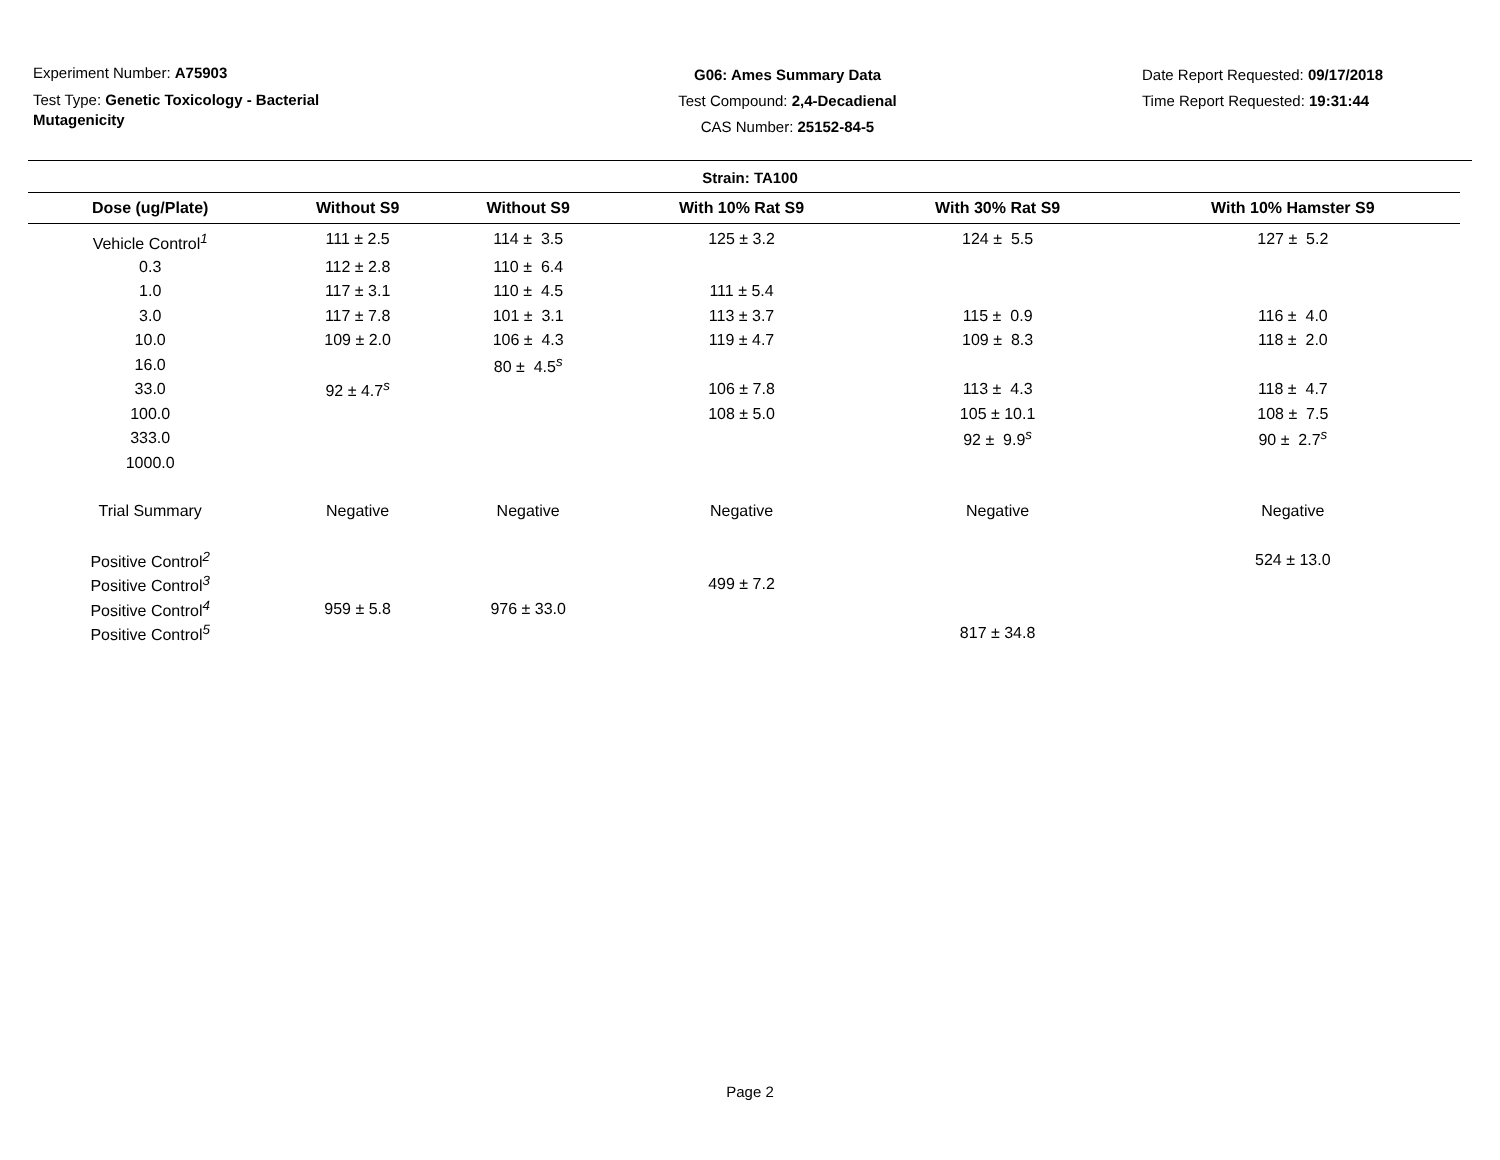Experiment Number: A75903
Test Type: Genetic Toxicology - Bacterial Mutagenicity
G06: Ames Summary Data
Test Compound: 2,4-Decadienal
CAS Number: 25152-84-5
Date Report Requested: 09/17/2018
Time Report Requested: 19:31:44
Strain: TA100
| Dose (ug/Plate) | Without S9 | Without S9 | With 10% Rat S9 | With 30% Rat S9 | With 10% Hamster S9 |
| --- | --- | --- | --- | --- | --- |
| Vehicle Control<sup>1</sup> | 111 ± 2.5 | 114 ± 3.5 | 125 ± 3.2 | 124 ± 5.5 | 127 ± 5.2 |
| 0.3 | 112 ± 2.8 | 110 ± 6.4 | | | |
| 1.0 | 117 ± 3.1 | 110 ± 4.5 | 111 ± 5.4 | | |
| 3.0 | 117 ± 7.8 | 101 ± 3.1 | 113 ± 3.7 | 115 ± 0.9 | 116 ± 4.0 |
| 10.0 | 109 ± 2.0 | 106 ± 4.3 | 119 ± 4.7 | 109 ± 8.3 | 118 ± 2.0 |
| 16.0 | | 80 ± 4.5<sup>s</sup> | | | |
| 33.0 | 92 ± 4.7<sup>s</sup> | | 106 ± 7.8 | 113 ± 4.3 | 118 ± 4.7 |
| 100.0 | | | 108 ± 5.0 | 105 ± 10.1 | 108 ± 7.5 |
| 333.0 | | | | 92 ± 9.9<sup>s</sup> | 90 ± 2.7<sup>s</sup> |
| 1000.0 | | | | | |
| Trial Summary | Negative | Negative | Negative | Negative | Negative |
| Positive Control<sup>2</sup> | | | | | 524 ± 13.0 |
| Positive Control<sup>3</sup> | | | 499 ± 7.2 | | |
| Positive Control<sup>4</sup> | 959 ± 5.8 | 976 ± 33.0 | | | |
| Positive Control<sup>5</sup> | | | | 817 ± 34.8 | |
Page 2